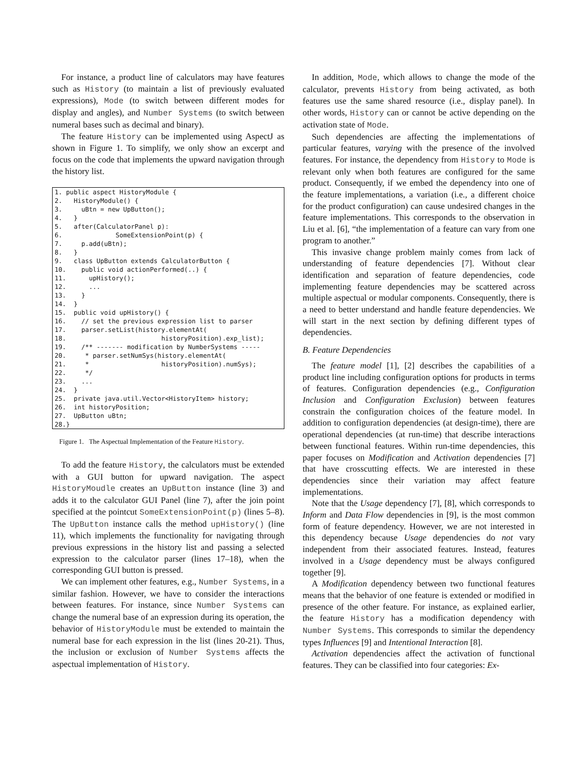For instance, a product line of calculators may have features such as History (to maintain a list of previously evaluated expressions), Mode (to switch between different modes for display and angles), and Number Systems (to switch between numeral bases such as decimal and binary).
The feature History can be implemented using AspectJ as shown in Figure 1. To simplify, we only show an excerpt and focus on the code that implements the upward navigation through the history list.
1. public aspect HistoryModule {
2.   HistoryModule() {
3.     uBtn = new UpButton();
4.   }
5.   after(CalculatorPanel p):
6.              SomeExtensionPoint(p) {
7.     p.add(uBtn);
8.   }
9.   class UpButton extends CalculatorButton {
10.    public void actionPerformed(..) {
11.      upHistory();
12.      ...
13.    }
14.  }
15.  public void upHistory() {
16.    // set the previous expression list to parser
17.    parser.setList(history.elementAt(
18.                         historyPosition).exp_list);
19.    /** ------- modification by NumberSystems -----
20.     * parser.setNumSys(history.elementAt(
21.     *                   historyPosition).numSys);
22.     */
23.    ...
24.  }
25.  private java.util.Vector<HistoryItem> history;
26.  int historyPosition;
27.  UpButton uBtn;
28.}
Figure 1. The Aspectual Implementation of the Feature History.
To add the feature History, the calculators must be extended with a GUI button for upward navigation. The aspect HistoryMoudle creates an UpButton instance (line 3) and adds it to the calculator GUI Panel (line 7), after the join point specified at the pointcut SomeExtensionPoint(p) (lines 5–8). The UpButton instance calls the method upHistory() (line 11), which implements the functionality for navigating through previous expressions in the history list and passing a selected expression to the calculator parser (lines 17–18), when the corresponding GUI button is pressed.
We can implement other features, e.g., Number Systems, in a similar fashion. However, we have to consider the interactions between features. For instance, since Number Systems can change the numeral base of an expression during its operation, the behavior of HistoryModule must be extended to maintain the numeral base for each expression in the list (lines 20-21). Thus, the inclusion or exclusion of Number Systems affects the aspectual implementation of History.
In addition, Mode, which allows to change the mode of the calculator, prevents History from being activated, as both features use the same shared resource (i.e., display panel). In other words, History can or cannot be active depending on the activation state of Mode.
Such dependencies are affecting the implementations of particular features, varying with the presence of the involved features. For instance, the dependency from History to Mode is relevant only when both features are configured for the same product. Consequently, if we embed the dependency into one of the feature implementations, a variation (i.e., a different choice for the product configuration) can cause undesired changes in the feature implementations. This corresponds to the observation in Liu et al. [6], “the implementation of a feature can vary from one program to another.”
This invasive change problem mainly comes from lack of understanding of feature dependencies [7]. Without clear identification and separation of feature dependencies, code implementing feature dependencies may be scattered across multiple aspectual or modular components. Consequently, there is a need to better understand and handle feature dependencies. We will start in the next section by defining different types of dependencies.
B. Feature Dependencies
The feature model [1], [2] describes the capabilities of a product line including configuration options for products in terms of features. Configuration dependencies (e.g., Configuration Inclusion and Configuration Exclusion) between features constrain the configuration choices of the feature model. In addition to configuration dependencies (at design-time), there are operational dependencies (at run-time) that describe interactions between functional features. Within run-time dependencies, this paper focuses on Modification and Activation dependencies [7] that have crosscutting effects. We are interested in these dependencies since their variation may affect feature implementations.
Note that the Usage dependency [7], [8], which corresponds to Inform and Data Flow dependencies in [9], is the most common form of feature dependency. However, we are not interested in this dependency because Usage dependencies do not vary independent from their associated features. Instead, features involved in a Usage dependency must be always configured together [9].
A Modification dependency between two functional features means that the behavior of one feature is extended or modified in presence of the other feature. For instance, as explained earlier, the feature History has a modification dependency with Number Systems. This corresponds to similar the dependency types Influences [9] and Intentional Interaction [8].
Activation dependencies affect the activation of functional features. They can be classified into four categories: Ex-